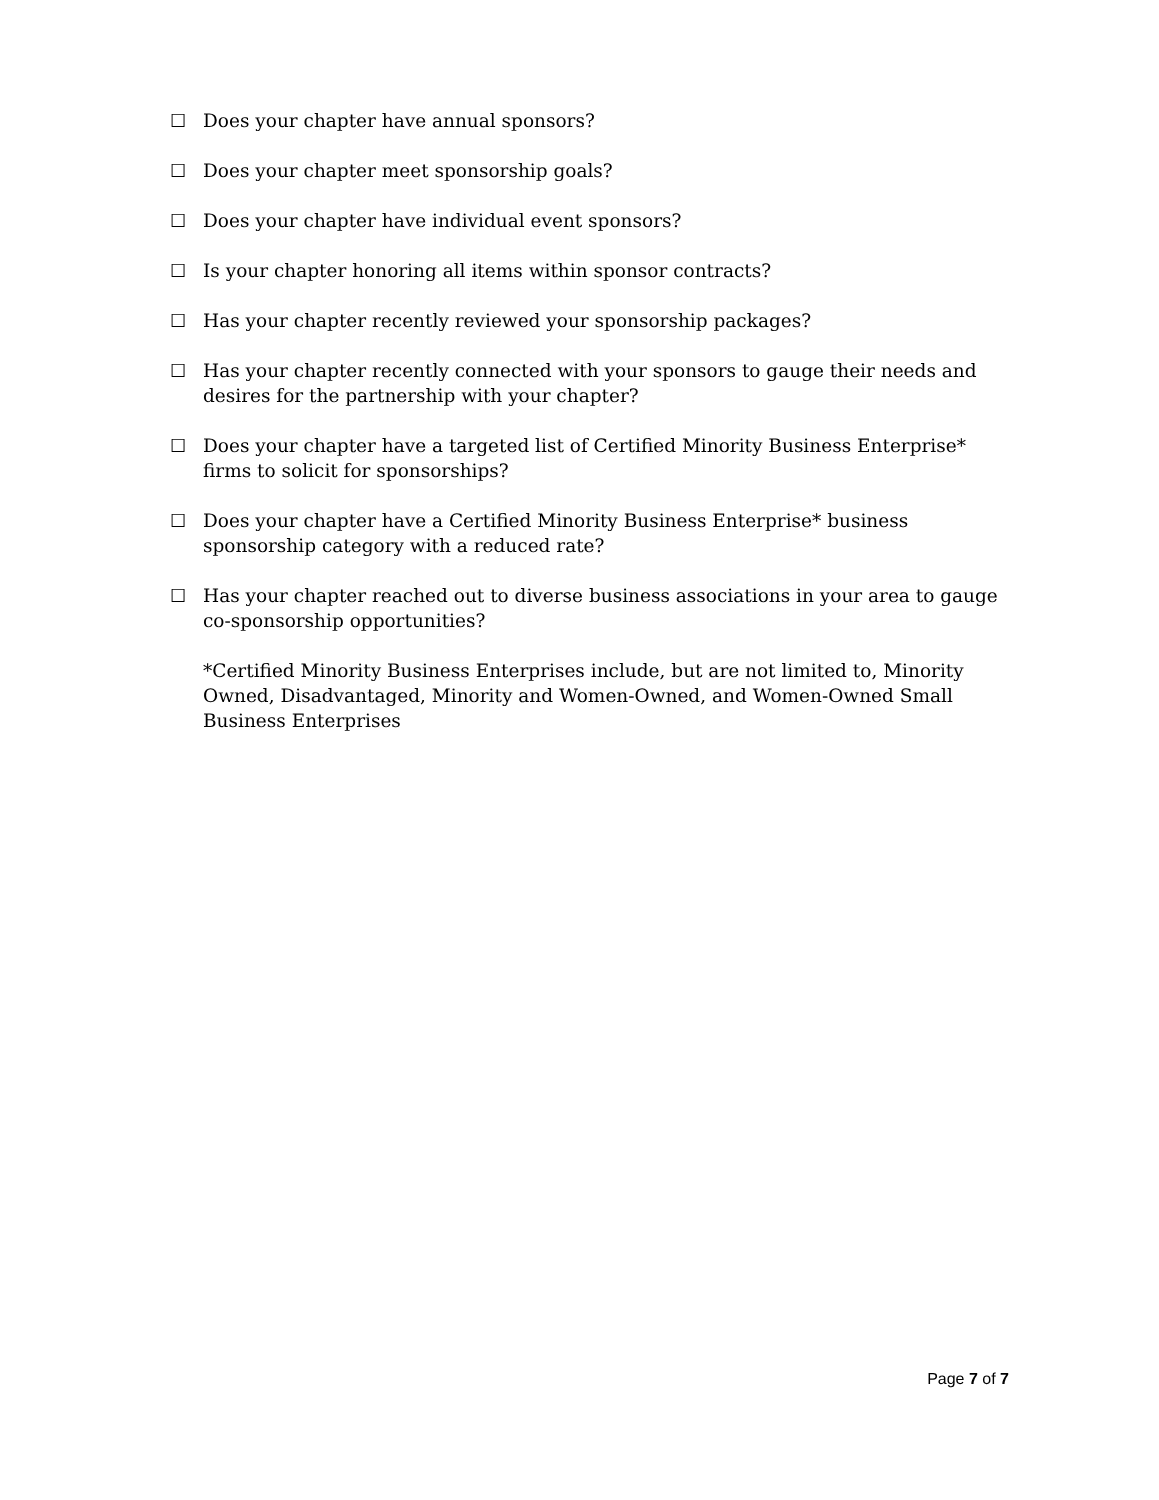☐ Does your chapter have annual sponsors?
☐ Does your chapter meet sponsorship goals?
☐ Does your chapter have individual event sponsors?
☐ Is your chapter honoring all items within sponsor contracts?
☐ Has your chapter recently reviewed your sponsorship packages?
☐ Has your chapter recently connected with your sponsors to gauge their needs and desires for the partnership with your chapter?
☐ Does your chapter have a targeted list of Certified Minority Business Enterprise* firms to solicit for sponsorships?
☐ Does your chapter have a Certified Minority Business Enterprise* business sponsorship category with a reduced rate?
☐ Has your chapter reached out to diverse business associations in your area to gauge co-sponsorship opportunities?
*Certified Minority Business Enterprises include, but are not limited to, Minority Owned, Disadvantaged, Minority and Women-Owned, and Women-Owned Small Business Enterprises
Page 7 of 7